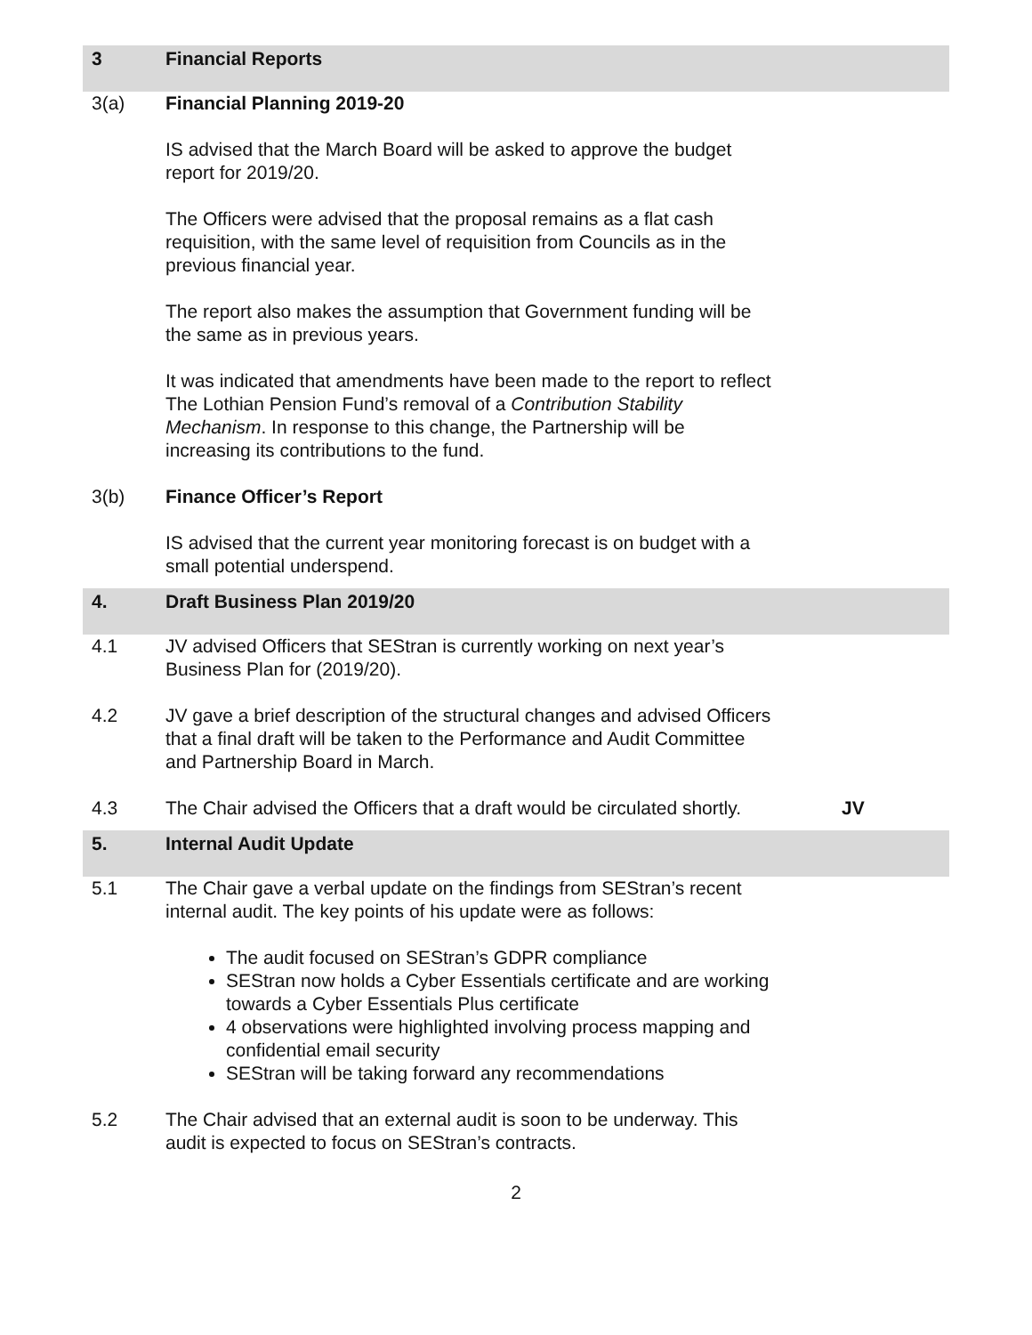3 Financial Reports
3(a) Financial Planning 2019-20
IS advised that the March Board will be asked to approve the budget
report for 2019/20.
The Officers were advised that the proposal remains as a flat cash
requisition, with the same level of requisition from Councils as in the
previous financial year.
The report also makes the assumption that Government funding will be
the same as in previous years.
It was indicated that amendments have been made to the report to reflect
The Lothian Pension Fund’s removal of a Contribution Stability
Mechanism. In response to this change, the Partnership will be
increasing its contributions to the fund.
3(b) Finance Officer’s Report
IS advised that the current year monitoring forecast is on budget with a
small potential underspend.
4. Draft Business Plan 2019/20
4.1 JV advised Officers that SEStran is currently working on next year’s
Business Plan for (2019/20).
4.2 JV gave a brief description of the structural changes and advised Officers
that a final draft will be taken to the Performance and Audit Committee
and Partnership Board in March.
4.3 The Chair advised the Officers that a draft would be circulated shortly.
JV
5. Internal Audit Update
5.1 The Chair gave a verbal update on the findings from SEStran’s recent
internal audit. The key points of his update were as follows:
The audit focused on SEStran’s GDPR compliance
SEStran now holds a Cyber Essentials certificate and are working towards a Cyber Essentials Plus certificate
4 observations were highlighted involving process mapping and confidential email security
SEStran will be taking forward any recommendations
5.2 The Chair advised that an external audit is soon to be underway. This
audit is expected to focus on SEStran’s contracts.
2